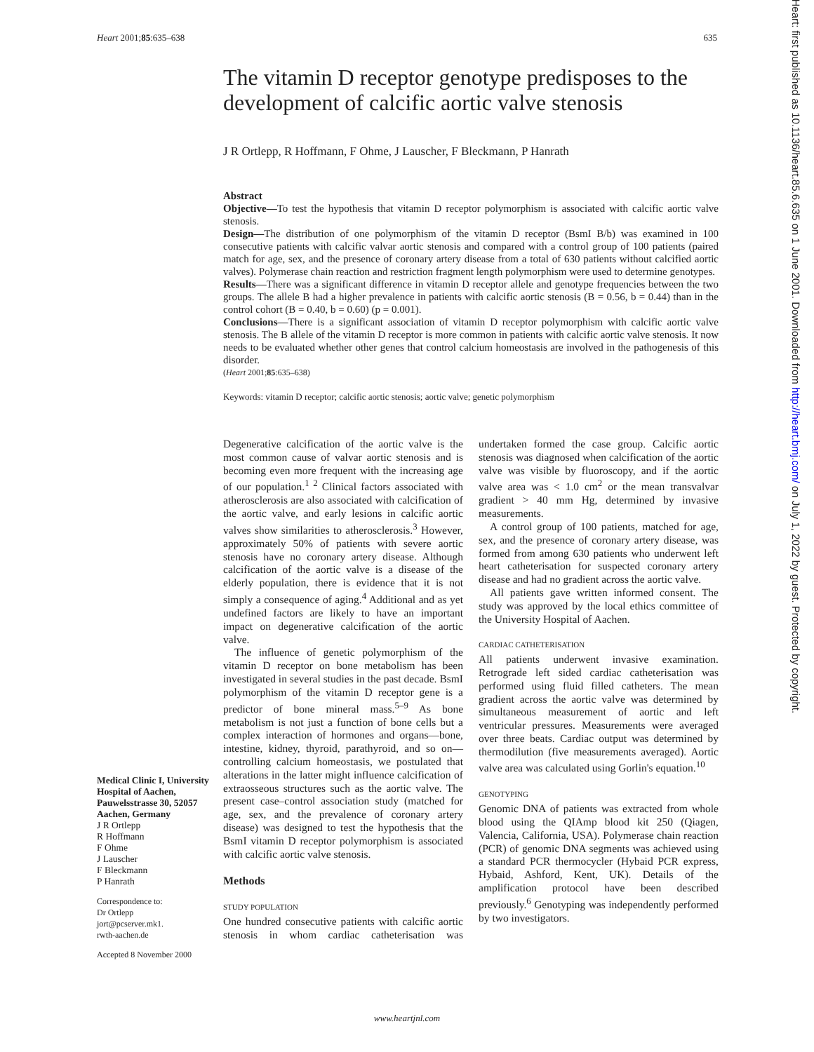Heart 2001;85:635–638 635
Heart: first published as 10.1136/heart.85.6.635 on 1 June 2001. Downloaded from http://heart.bmj.com/ on July 1, 2022 by guest. Protected by copyright.
The vitamin D receptor genotype predisposes to the development of calcific aortic valve stenosis
J R Ortlepp, R Hoffmann, F Ohme, J Lauscher, F Bleckmann, P Hanrath
Abstract
Objective—To test the hypothesis that vitamin D receptor polymorphism is associated with calcific aortic valve stenosis.
Design—The distribution of one polymorphism of the vitamin D receptor (BsmI B/b) was examined in 100 consecutive patients with calcific valvar aortic stenosis and compared with a control group of 100 patients (paired match for age, sex, and the presence of coronary artery disease from a total of 630 patients without calcified aortic valves). Polymerase chain reaction and restriction fragment length polymorphism were used to determine genotypes.
Results—There was a significant difference in vitamin D receptor allele and genotype frequencies between the two groups. The allele B had a higher prevalence in patients with calcific aortic stenosis (B = 0.56, b = 0.44) than in the control cohort (B = 0.40, b = 0.60) (p = 0.001).
Conclusions—There is a significant association of vitamin D receptor polymorphism with calcific aortic valve stenosis. The B allele of the vitamin D receptor is more common in patients with calcific aortic valve stenosis. It now needs to be evaluated whether other genes that control calcium homeostasis are involved in the pathogenesis of this disorder.
(Heart 2001;85:635–638)
Keywords: vitamin D receptor; calcific aortic stenosis; aortic valve; genetic polymorphism
Degenerative calcification of the aortic valve is the most common cause of valvar aortic stenosis and is becoming even more frequent with the increasing age of our population.<sup>1 2</sup> Clinical factors associated with atherosclerosis are also associated with calcification of the aortic valve, and early lesions in calcific aortic valves show similarities to atherosclerosis.<sup>3</sup> However, approximately 50% of patients with severe aortic stenosis have no coronary artery disease. Although calcification of the aortic valve is a disease of the elderly population, there is evidence that it is not simply a consequence of aging.<sup>4</sup> Additional and as yet undefined factors are likely to have an important impact on degenerative calcification of the aortic valve.
The influence of genetic polymorphism of the vitamin D receptor on bone metabolism has been investigated in several studies in the past decade. BsmI polymorphism of the vitamin D receptor gene is a predictor of bone mineral mass.<sup>5–9</sup> As bone metabolism is not just a function of bone cells but a complex interaction of hormones and organs—bone, intestine, kidney, thyroid, parathyroid, and so on—controlling calcium homeostasis, we postulated that alterations in the latter might influence calcification of extraosseous structures such as the aortic valve. The present case–control association study (matched for age, sex, and the prevalence of coronary artery disease) was designed to test the hypothesis that the BsmI vitamin D receptor polymorphism is associated with calcific aortic valve stenosis.
Methods
STUDY POPULATION
One hundred consecutive patients with calcific aortic stenosis in whom cardiac catheterisation was undertaken formed the case group. Calcific aortic stenosis was diagnosed when calcification of the aortic valve was visible by fluoroscopy, and if the aortic valve area was < 1.0 cm<sup>2</sup> or the mean transvalvar gradient > 40 mm Hg, determined by invasive measurements.
A control group of 100 patients, matched for age, sex, and the presence of coronary artery disease, was formed from among 630 patients who underwent left heart catheterisation for suspected coronary artery disease and had no gradient across the aortic valve.
All patients gave written informed consent. The study was approved by the local ethics committee of the University Hospital of Aachen.
CARDIAC CATHETERISATION
All patients underwent invasive examination. Retrograde left sided cardiac catheterisation was performed using fluid filled catheters. The mean gradient across the aortic valve was determined by simultaneous measurement of aortic and left ventricular pressures. Measurements were averaged over three beats. Cardiac output was determined by thermodilution (five measurements averaged). Aortic valve area was calculated using Gorlin's equation.<sup>10</sup>
GENOTYPING
Genomic DNA of patients was extracted from whole blood using the QIAmp blood kit 250 (Qiagen, Valencia, California, USA). Polymerase chain reaction (PCR) of genomic DNA segments was achieved using a standard PCR thermocycler (Hybaid PCR express, Hybaid, Ashford, Kent, UK). Details of the amplification protocol have been described previously.<sup>6</sup> Genotyping was independently performed by two investigators.
Medical Clinic I, University Hospital of Aachen, Pauwelsstrasse 30, 52057 Aachen, Germany
J R Ortlepp
R Hoffmann
F Ohme
J Lauscher
F Bleckmann
P Hanrath
Correspondence to:
Dr Ortlepp
jort@pcserver.mk1.
rwth-aachen.de
Accepted 8 November 2000
www.heartjnl.com